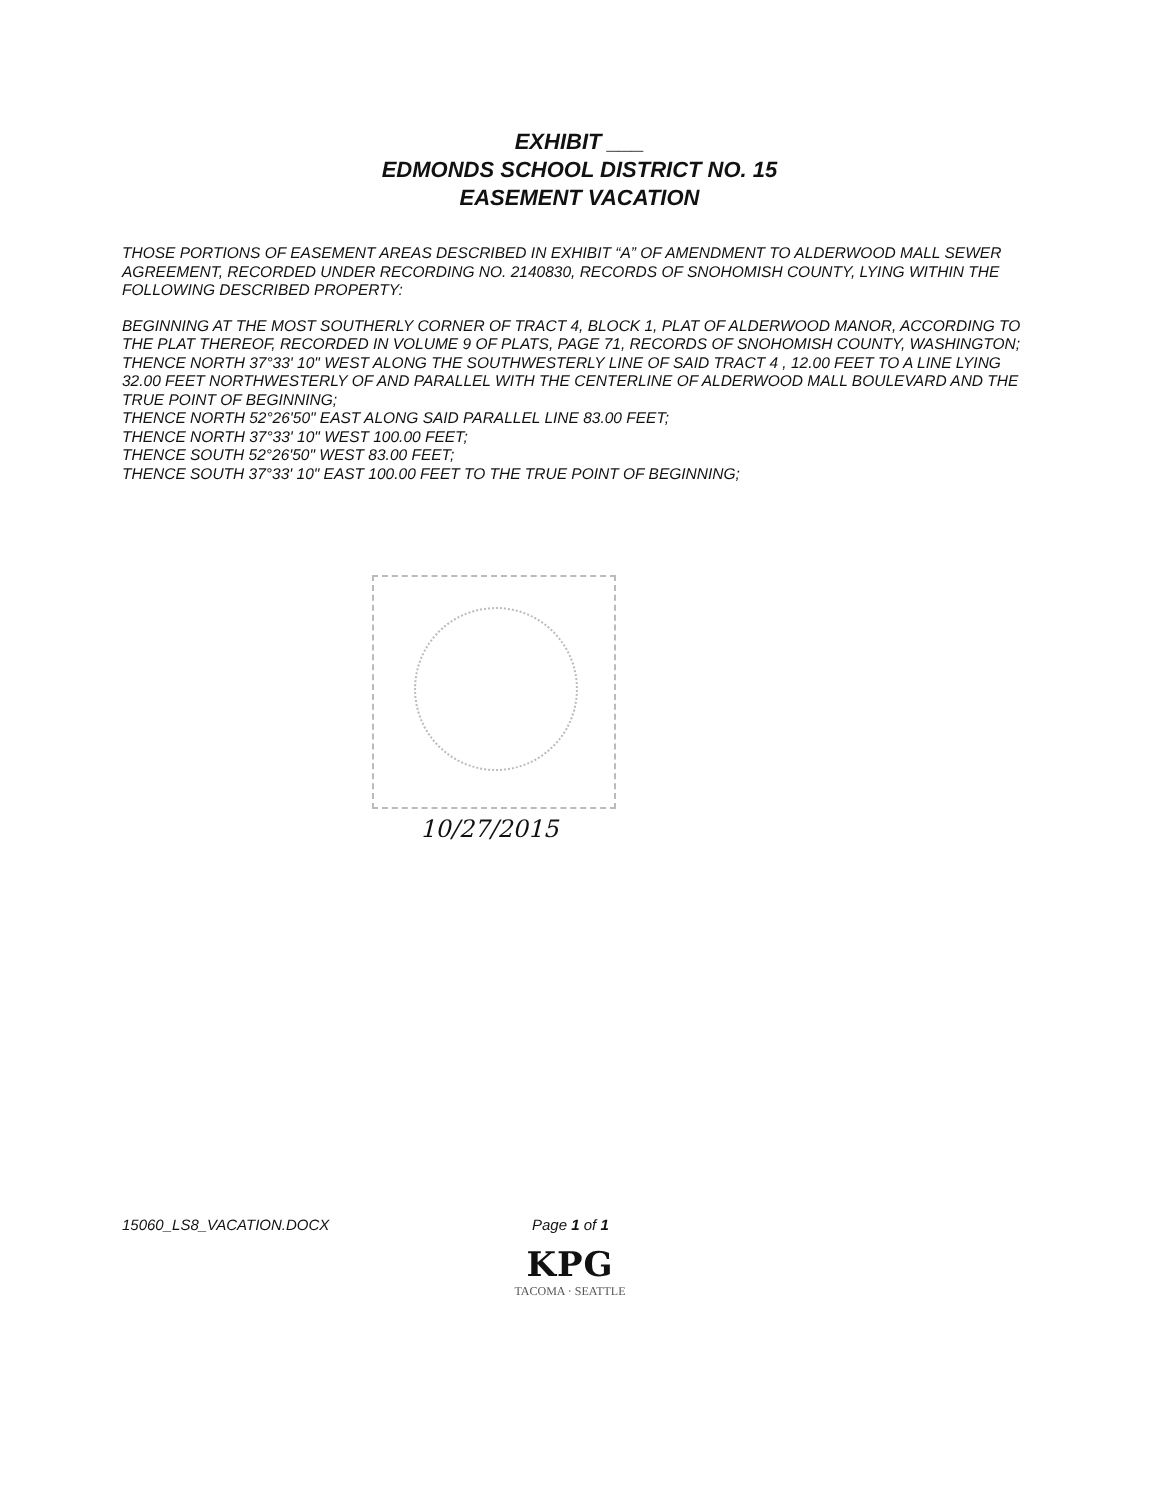EXHIBIT ___
EDMONDS SCHOOL DISTRICT NO. 15
EASEMENT VACATION
THOSE PORTIONS OF EASEMENT AREAS DESCRIBED IN EXHIBIT “A” OF AMENDMENT TO ALDERWOOD MALL SEWER AGREEMENT, RECORDED UNDER RECORDING NO. 2140830, RECORDS OF SNOHOMISH COUNTY, LYING WITHIN THE FOLLOWING DESCRIBED PROPERTY:
BEGINNING AT THE MOST SOUTHERLY CORNER OF TRACT 4, BLOCK 1, PLAT OF ALDERWOOD MANOR, ACCORDING TO THE PLAT THEREOF, RECORDED IN VOLUME 9 OF PLATS, PAGE 71, RECORDS OF SNOHOMISH COUNTY, WASHINGTON;
THENCE NORTH 37°33' 10" WEST ALONG THE SOUTHWESTERLY LINE OF SAID TRACT 4 , 12.00 FEET TO A LINE LYING 32.00 FEET NORTHWESTERLY OF AND PARALLEL WITH THE CENTERLINE OF ALDERWOOD MALL BOULEVARD AND THE TRUE POINT OF BEGINNING;
THENCE NORTH 52°26'50" EAST ALONG SAID PARALLEL LINE 83.00 FEET;
THENCE NORTH 37°33' 10" WEST 100.00 FEET;
THENCE SOUTH 52°26'50" WEST 83.00 FEET;
THENCE SOUTH 37°33' 10" EAST 100.00 FEET TO THE TRUE POINT OF BEGINNING;
10/27/2015
15060_LS8_VACATION.DOCX Page 1 of 1
KPG
TACOMA · SEATTLE